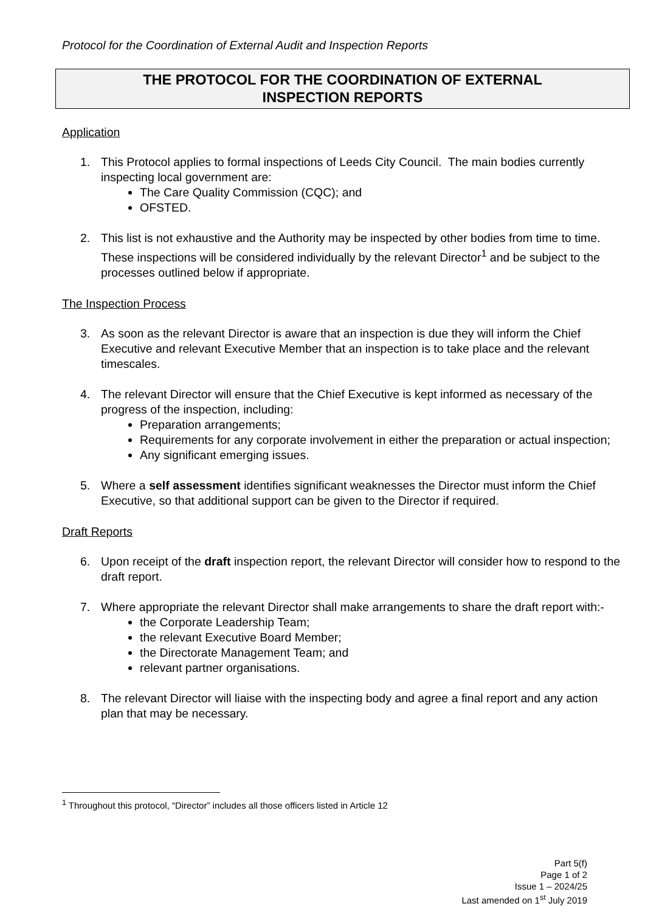Protocol for the Coordination of External Audit and Inspection Reports
THE PROTOCOL FOR THE COORDINATION OF EXTERNAL
INSPECTION REPORTS
Application
1. This Protocol applies to formal inspections of Leeds City Council. The main bodies currently inspecting local government are:
The Care Quality Commission (CQC); and
OFSTED.
2. This list is not exhaustive and the Authority may be inspected by other bodies from time to time. These inspections will be considered individually by the relevant Director<sup>1</sup> and be subject to the processes outlined below if appropriate.
The Inspection Process
3. As soon as the relevant Director is aware that an inspection is due they will inform the Chief Executive and relevant Executive Member that an inspection is to take place and the relevant timescales.
4. The relevant Director will ensure that the Chief Executive is kept informed as necessary of the progress of the inspection, including:
Preparation arrangements;
Requirements for any corporate involvement in either the preparation or actual inspection;
Any significant emerging issues.
5. Where a self assessment identifies significant weaknesses the Director must inform the Chief Executive, so that additional support can be given to the Director if required.
Draft Reports
6. Upon receipt of the draft inspection report, the relevant Director will consider how to respond to the draft report.
7. Where appropriate the relevant Director shall make arrangements to share the draft report with:-
the Corporate Leadership Team;
the relevant Executive Board Member;
the Directorate Management Team; and
relevant partner organisations.
8. The relevant Director will liaise with the inspecting body and agree a final report and any action plan that may be necessary.
<sup>1</sup> Throughout this protocol, “Director” includes all those officers listed in Article 12
Part 5(f)
Page 1 of 2
Issue 1 – 2024/25
Last amended on 1<sup>st</sup> July 2019